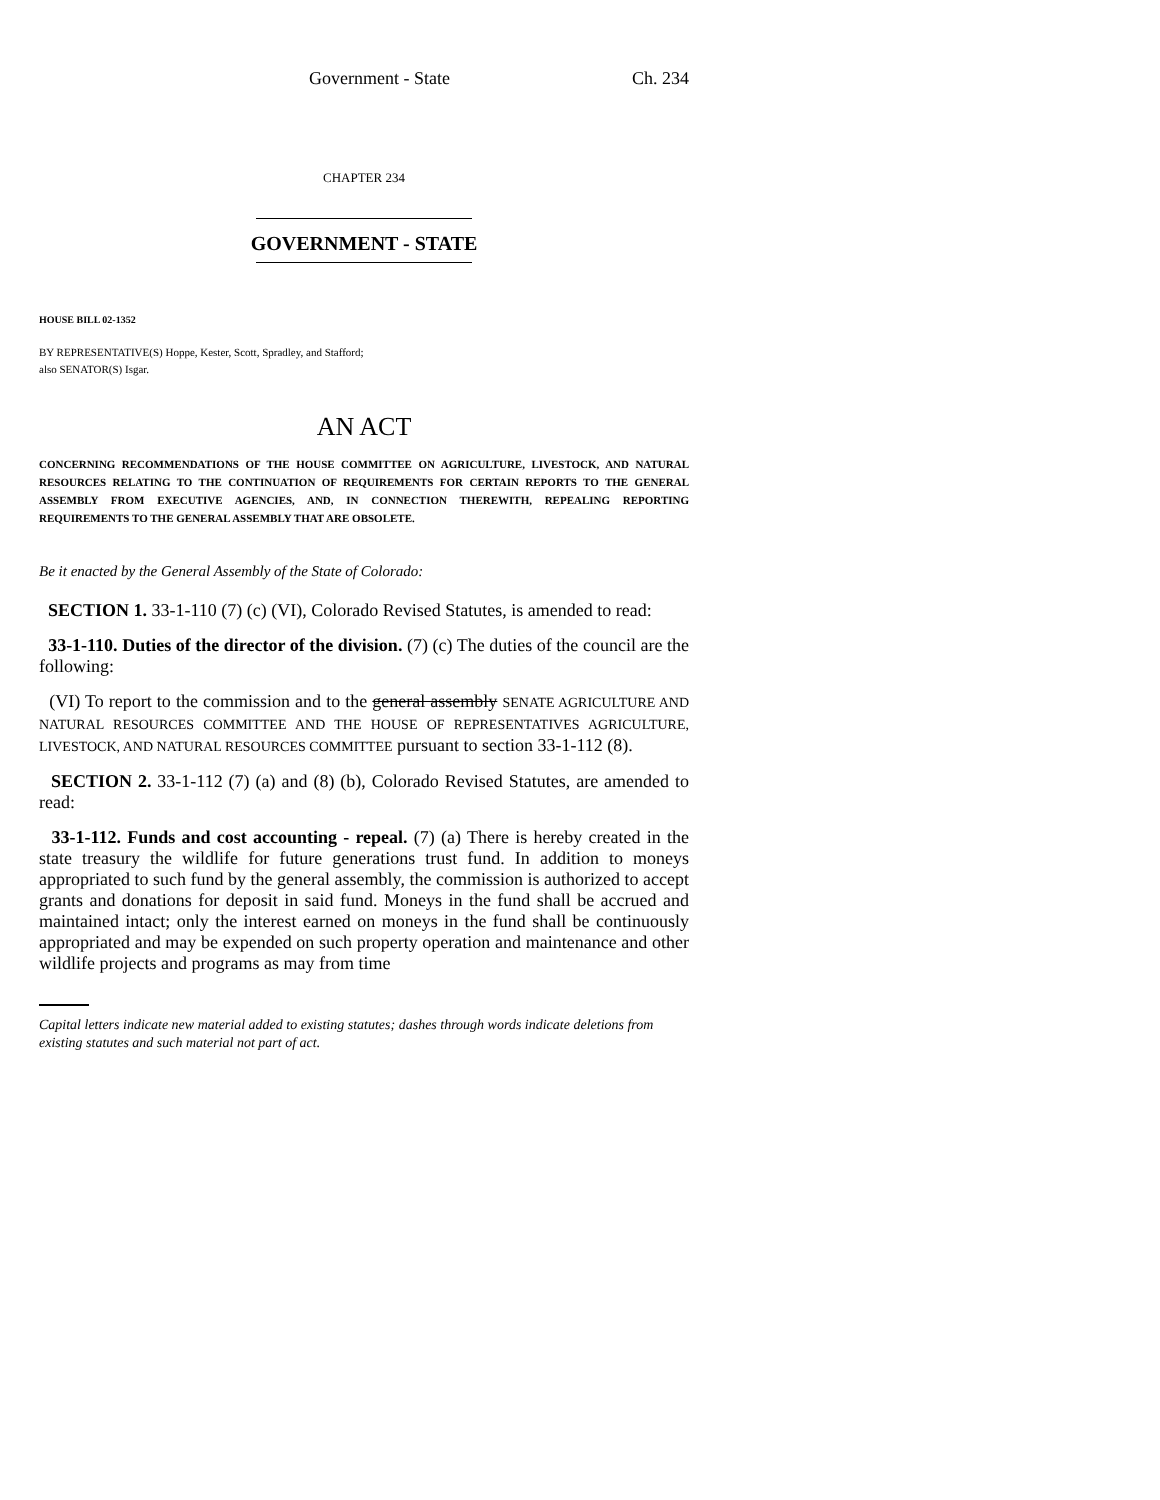Government - State Ch. 234
CHAPTER 234
GOVERNMENT - STATE
HOUSE BILL 02-1352
BY REPRESENTATIVE(S) Hoppe, Kester, Scott, Spradley, and Stafford;
also SENATOR(S) Isgar.
AN ACT
CONCERNING RECOMMENDATIONS OF THE HOUSE COMMITTEE ON AGRICULTURE, LIVESTOCK, AND NATURAL RESOURCES RELATING TO THE CONTINUATION OF REQUIREMENTS FOR CERTAIN REPORTS TO THE GENERAL ASSEMBLY FROM EXECUTIVE AGENCIES, AND, IN CONNECTION THEREWITH, REPEALING REPORTING REQUIREMENTS TO THE GENERAL ASSEMBLY THAT ARE OBSOLETE.
Be it enacted by the General Assembly of the State of Colorado:
SECTION 1. 33-1-110 (7) (c) (VI), Colorado Revised Statutes, is amended to read:
33-1-110. Duties of the director of the division. (7) (c) The duties of the council are the following:
(VI) To report to the commission and to the general assembly SENATE AGRICULTURE AND NATURAL RESOURCES COMMITTEE AND THE HOUSE OF REPRESENTATIVES AGRICULTURE, LIVESTOCK, AND NATURAL RESOURCES COMMITTEE pursuant to section 33-1-112 (8).
SECTION 2. 33-1-112 (7) (a) and (8) (b), Colorado Revised Statutes, are amended to read:
33-1-112. Funds and cost accounting - repeal. (7) (a) There is hereby created in the state treasury the wildlife for future generations trust fund. In addition to moneys appropriated to such fund by the general assembly, the commission is authorized to accept grants and donations for deposit in said fund. Moneys in the fund shall be accrued and maintained intact; only the interest earned on moneys in the fund shall be continuously appropriated and may be expended on such property operation and maintenance and other wildlife projects and programs as may from time
Capital letters indicate new material added to existing statutes; dashes through words indicate deletions from existing statutes and such material not part of act.